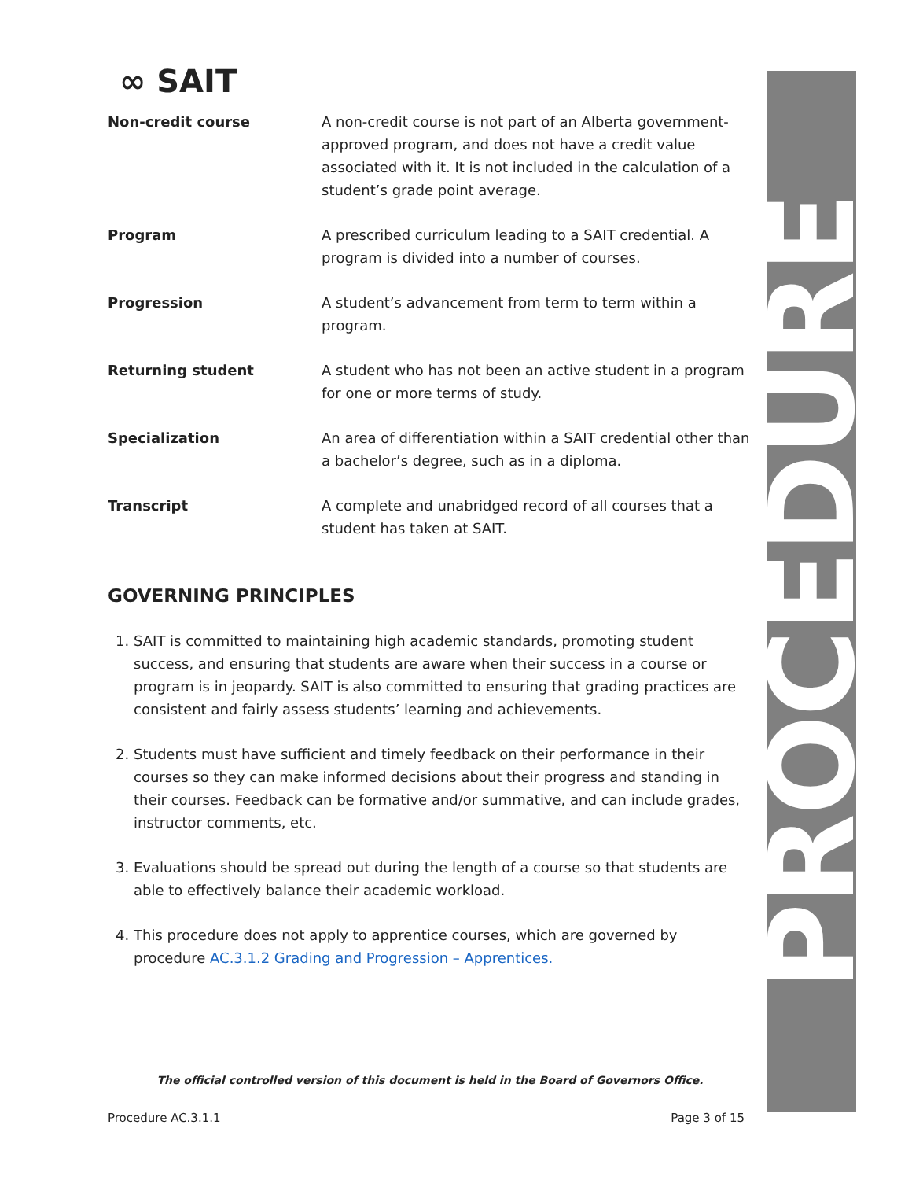∞ SAIT
| Non-credit course | A non-credit course is not part of an Alberta government-approved program, and does not have a credit value associated with it. It is not included in the calculation of a student’s grade point average. |
| Program | A prescribed curriculum leading to a SAIT credential. A program is divided into a number of courses. |
| Progression | A student’s advancement from term to term within a program. |
| Returning student | A student who has not been an active student in a program for one or more terms of study. |
| Specialization | An area of differentiation within a SAIT credential other than a bachelor’s degree, such as in a diploma. |
| Transcript | A complete and unabridged record of all courses that a student has taken at SAIT. |
GOVERNING PRINCIPLES
1. SAIT is committed to maintaining high academic standards, promoting student success, and ensuring that students are aware when their success in a course or program is in jeopardy. SAIT is also committed to ensuring that grading practices are consistent and fairly assess students’ learning and achievements.
2. Students must have sufficient and timely feedback on their performance in their courses so they can make informed decisions about their progress and standing in their courses. Feedback can be formative and/or summative, and can include grades, instructor comments, etc.
3. Evaluations should be spread out during the length of a course so that students are able to effectively balance their academic workload.
4. This procedure does not apply to apprentice courses, which are governed by procedure AC.3.1.2 Grading and Progression – Apprentices.
The official controlled version of this document is held in the Board of Governors Office.
Procedure AC.3.1.1 Page 3 of 15
PROCEDURE